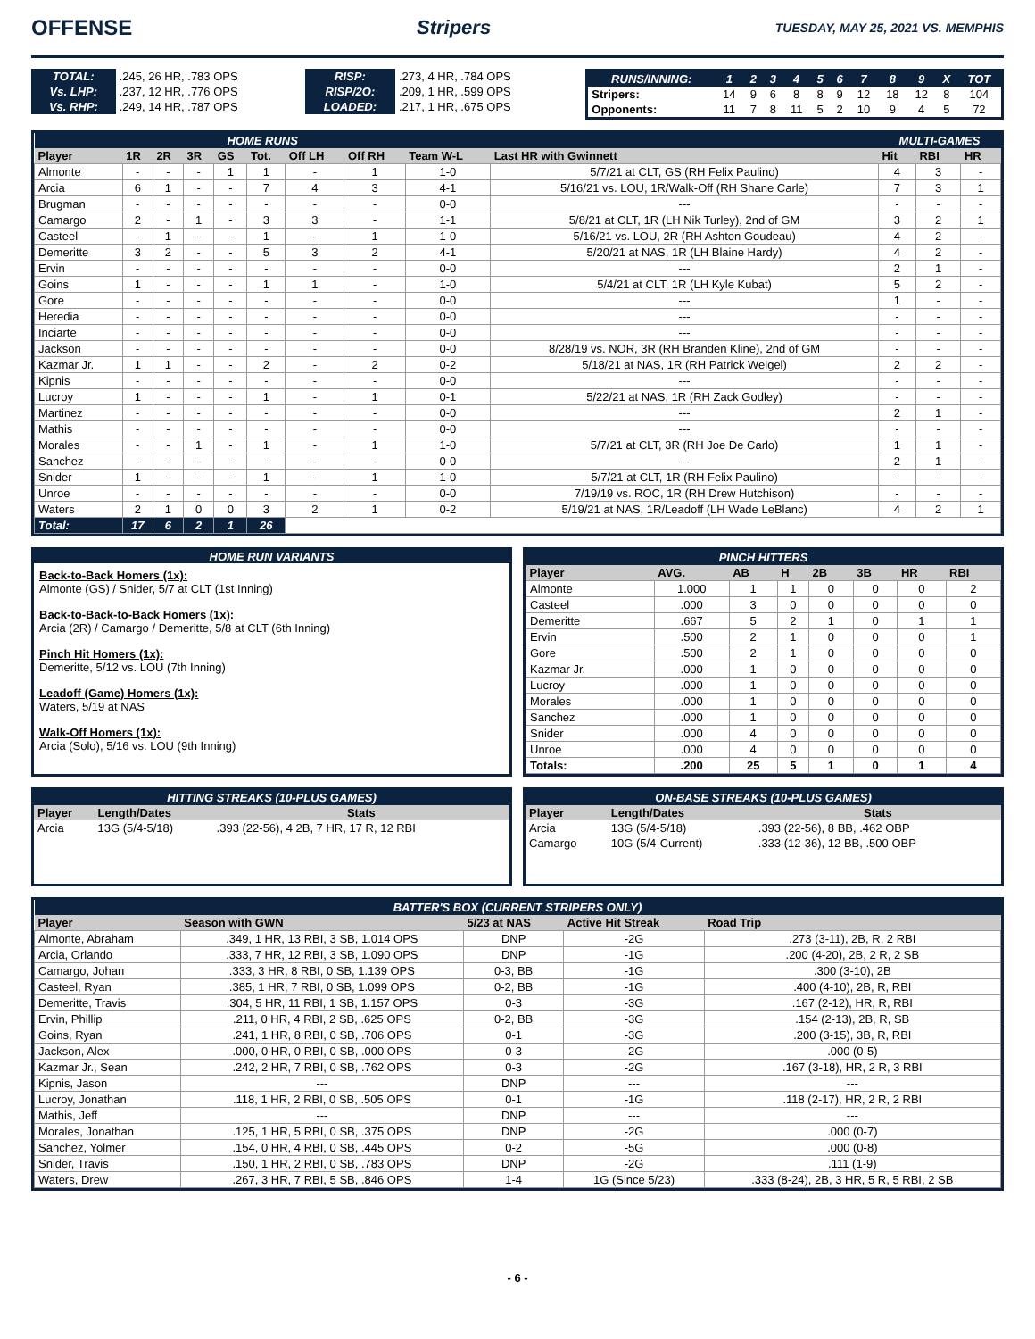OFFENSE Stripers TUESDAY, MAY 25, 2021 VS. MEMPHIS
| TOTAL: | .245, 26 HR, .783 OPS | RISP: | .273, 4 HR, .784 OPS |
| Vs. LHP: | .237, 12 HR, .776 OPS | RISP/2O: | .209, 1 HR, .599 OPS |
| Vs. RHP: | .249, 14 HR, .787 OPS | LOADED: | .217, 1 HR, .675 OPS |
| RUNS/INNING: | 1 | 2 | 3 | 4 | 5 | 6 | 7 | 8 | 9 | X | TOT |
| --- | --- | --- | --- | --- | --- | --- | --- | --- | --- | --- | --- |
| Stripers: | 14 | 9 | 6 | 8 | 8 | 9 | 12 | 18 | 12 | 8 | 104 |
| Opponents: | 11 | 7 | 8 | 11 | 5 | 2 | 10 | 9 | 4 | 5 | 72 |
| HOME RUNS | | | | | | | | | | | MULTI-GAMES | | |
| Player | 1R | 2R | 3R | GS | Tot. | Off LH | Off RH | Team W-L | Last HR with Gwinnett | | Hit | RBI | HR |
| Almonte | - | - | - | 1 | 1 | - | 1 | 1-0 | 5/7/21 at CLT, GS (RH Felix Paulino) | | 4 | 3 | - |
| Arcia | 6 | 1 | - | - | 7 | 4 | 3 | 4-1 | 5/16/21 vs. LOU, 1R/Walk-Off (RH Shane Carle) | | 7 | 3 | 1 |
| Brugman | - | - | - | - | - | - | - | 0-0 | --- | | - | - | - |
| Camargo | 2 | - | 1 | - | 3 | 3 | - | 1-1 | 5/8/21 at CLT, 1R (LH Nik Turley), 2nd of GM | | 3 | 2 | 1 |
| Casteel | - | 1 | - | - | 1 | - | 1 | 1-0 | 5/16/21 vs. LOU, 2R (RH Ashton Goudeau) | | 4 | 2 | - |
| Demeritte | 3 | 2 | - | - | 5 | 3 | 2 | 4-1 | 5/20/21 at NAS, 1R (LH Blaine Hardy) | | 4 | 2 | - |
| Ervin | - | - | - | - | - | - | - | 0-0 | --- | | 2 | 1 | - |
| Goins | 1 | - | - | - | 1 | 1 | - | 1-0 | 5/4/21 at CLT, 1R (LH Kyle Kubat) | | 5 | 2 | - |
| Gore | - | - | - | - | - | - | - | 0-0 | --- | | 1 | - | - |
| Heredia | - | - | - | - | - | - | - | 0-0 | --- | | - | - | - |
| Inciarte | - | - | - | - | - | - | - | 0-0 | --- | | - | - | - |
| Jackson | - | - | - | - | - | - | - | 0-0 | 8/28/19 vs. NOR, 3R (RH Branden Kline), 2nd of GM | | - | - | - |
| Kazmar Jr. | 1 | 1 | - | - | 2 | - | 2 | 0-2 | 5/18/21 at NAS, 1R (RH Patrick Weigel) | | 2 | 2 | - |
| Kipnis | - | - | - | - | - | - | - | 0-0 | --- | | - | - | - |
| Lucroy | 1 | - | - | - | 1 | - | 1 | 0-1 | 5/22/21 at NAS, 1R (RH Zack Godley) | | - | - | - |
| Martinez | - | - | - | - | - | - | - | 0-0 | --- | | 2 | 1 | - |
| Mathis | - | - | - | - | - | - | - | 0-0 | --- | | - | - | - |
| Morales | - | - | 1 | - | 1 | - | 1 | 1-0 | 5/7/21 at CLT, 3R (RH Joe De Carlo) | | 1 | 1 | - |
| Sanchez | - | - | - | - | - | - | - | 0-0 | --- | | 2 | 1 | - |
| Snider | 1 | - | - | - | 1 | - | 1 | 1-0 | 5/7/21 at CLT, 1R (RH Felix Paulino) | | - | - | - |
| Unroe | - | - | - | - | - | - | - | 0-0 | 7/19/19 vs. ROC, 1R (RH Drew Hutchison) | | - | - | - |
| Waters | 2 | 1 | 0 | 0 | 3 | 2 | 1 | 0-2 | 5/19/21 at NAS, 1R/Leadoff (LH Wade LeBlanc) | | 4 | 2 | 1 |
| Total: | 17 | 6 | 2 | 1 | 26 | | | | | | | | |
HOME RUN VARIANTS
Back-to-Back Homers (1x):
Almonte (GS) / Snider, 5/7 at CLT (1st Inning)
Back-to-Back-to-Back Homers (1x):
Arcia (2R) / Camargo / Demeritte, 5/8 at CLT (6th Inning)
Pinch Hit Homers (1x):
Demeritte, 5/12 vs. LOU (7th Inning)
Leadoff (Game) Homers (1x):
Waters, 5/19 at NAS
Walk-Off Homers (1x):
Arcia (Solo), 5/16 vs. LOU (9th Inning)
| PINCH HITTERS | | | | | | | |
| Player | AVG. | AB | H | 2B | 3B | HR | RBI |
| Almonte | 1.000 | 1 | 1 | 0 | 0 | 0 | 2 |
| Casteel | .000 | 3 | 0 | 0 | 0 | 0 | 0 |
| Demeritte | .667 | 5 | 2 | 1 | 0 | 1 | 1 |
| Ervin | .500 | 2 | 1 | 0 | 0 | 0 | 1 |
| Gore | .500 | 2 | 1 | 0 | 0 | 0 | 0 |
| Kazmar Jr. | .000 | 1 | 0 | 0 | 0 | 0 | 0 |
| Lucroy | .000 | 1 | 0 | 0 | 0 | 0 | 0 |
| Morales | .000 | 1 | 0 | 0 | 0 | 0 | 0 |
| Sanchez | .000 | 1 | 0 | 0 | 0 | 0 | 0 |
| Snider | .000 | 4 | 0 | 0 | 0 | 0 | 0 |
| Unroe | .000 | 4 | 0 | 0 | 0 | 0 | 0 |
| Totals: | .200 | 25 | 5 | 1 | 0 | 1 | 4 |
| HITTING STREAKS (10-PLUS GAMES) | | |
| Player | Length/Dates | Stats |
| Arcia | 13G (5/4-5/18) | .393 (22-56), 4 2B, 7 HR, 17 R, 12 RBI |
| ON-BASE STREAKS (10-PLUS GAMES) | | |
| Player | Length/Dates | Stats |
| Arcia | 13G (5/4-5/18) | .393 (22-56), 8 BB, .462 OBP |
| Camargo | 10G (5/4-Current) | .333 (12-36), 12 BB, .500 OBP |
| BATTER'S BOX (CURRENT STRIPERS ONLY) | | | | |
| Player | Season with GWN | 5/23 at NAS | Active Hit Streak | Road Trip |
| Almonte, Abraham | .349, 1 HR, 13 RBI, 3 SB, 1.014 OPS | DNP | -2G | .273 (3-11), 2B, R, 2 RBI |
| Arcia, Orlando | .333, 7 HR, 12 RBI, 3 SB, 1.090 OPS | DNP | -1G | .200 (4-20), 2B, 2 R, 2 SB |
| Camargo, Johan | .333, 3 HR, 8 RBI, 0 SB, 1.139 OPS | 0-3, BB | -1G | .300 (3-10), 2B |
| Casteel, Ryan | .385, 1 HR, 7 RBI, 0 SB, 1.099 OPS | 0-2, BB | -1G | .400 (4-10), 2B, R, RBI |
| Demeritte, Travis | .304, 5 HR, 11 RBI, 1 SB, 1.157 OPS | 0-3 | -3G | .167 (2-12), HR, R, RBI |
| Ervin, Phillip | .211, 0 HR, 4 RBI, 2 SB, .625 OPS | 0-2, BB | -3G | .154 (2-13), 2B, R, SB |
| Goins, Ryan | .241, 1 HR, 8 RBI, 0 SB, .706 OPS | 0-1 | -3G | .200 (3-15), 3B, R, RBI |
| Jackson, Alex | .000, 0 HR, 0 RBI, 0 SB, .000 OPS | 0-3 | -2G | .000 (0-5) |
| Kazmar Jr., Sean | .242, 2 HR, 7 RBI, 0 SB, .762 OPS | 0-3 | -2G | .167 (3-18), HR, 2 R, 3 RBI |
| Kipnis, Jason | --- | DNP | --- | --- |
| Lucroy, Jonathan | .118, 1 HR, 2 RBI, 0 SB, .505 OPS | 0-1 | -1G | .118 (2-17), HR, 2 R, 2 RBI |
| Mathis, Jeff | --- | DNP | --- | --- |
| Morales, Jonathan | .125, 1 HR, 5 RBI, 0 SB, .375 OPS | DNP | -2G | .000 (0-7) |
| Sanchez, Yolmer | .154, 0 HR, 4 RBI, 0 SB, .445 OPS | 0-2 | -5G | .000 (0-8) |
| Snider, Travis | .150, 1 HR, 2 RBI, 0 SB, .783 OPS | DNP | -2G | .111 (1-9) |
| Waters, Drew | .267, 3 HR, 7 RBI, 5 SB, .846 OPS | 1-4 | 1G (Since 5/23) | .333 (8-24), 2B, 3 HR, 5 R, 5 RBI, 2 SB |
- 6 -